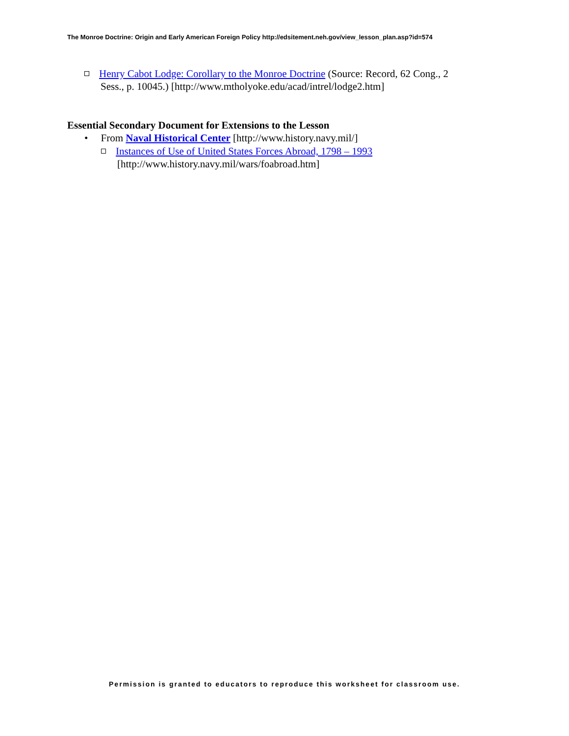The Monroe Doctrine: Origin and Early American Foreign Policy http://edsitement.neh.gov/view_lesson_plan.asp?id=574
Henry Cabot Lodge: Corollary to the Monroe Doctrine (Source: Record, 62 Cong., 2
Sess., p. 10045.) [http://www.mtholyoke.edu/acad/intrel/lodge2.htm]
Essential Secondary Document for Extensions to the Lesson
• From Naval Historical Center [http://www.history.navy.mil/]
Instances of Use of United States Forces Abroad, 1798 – 1993
[http://www.history.navy.mil/wars/foabroad.htm]
Permission is granted to educators to reproduce this worksheet for classroom use.